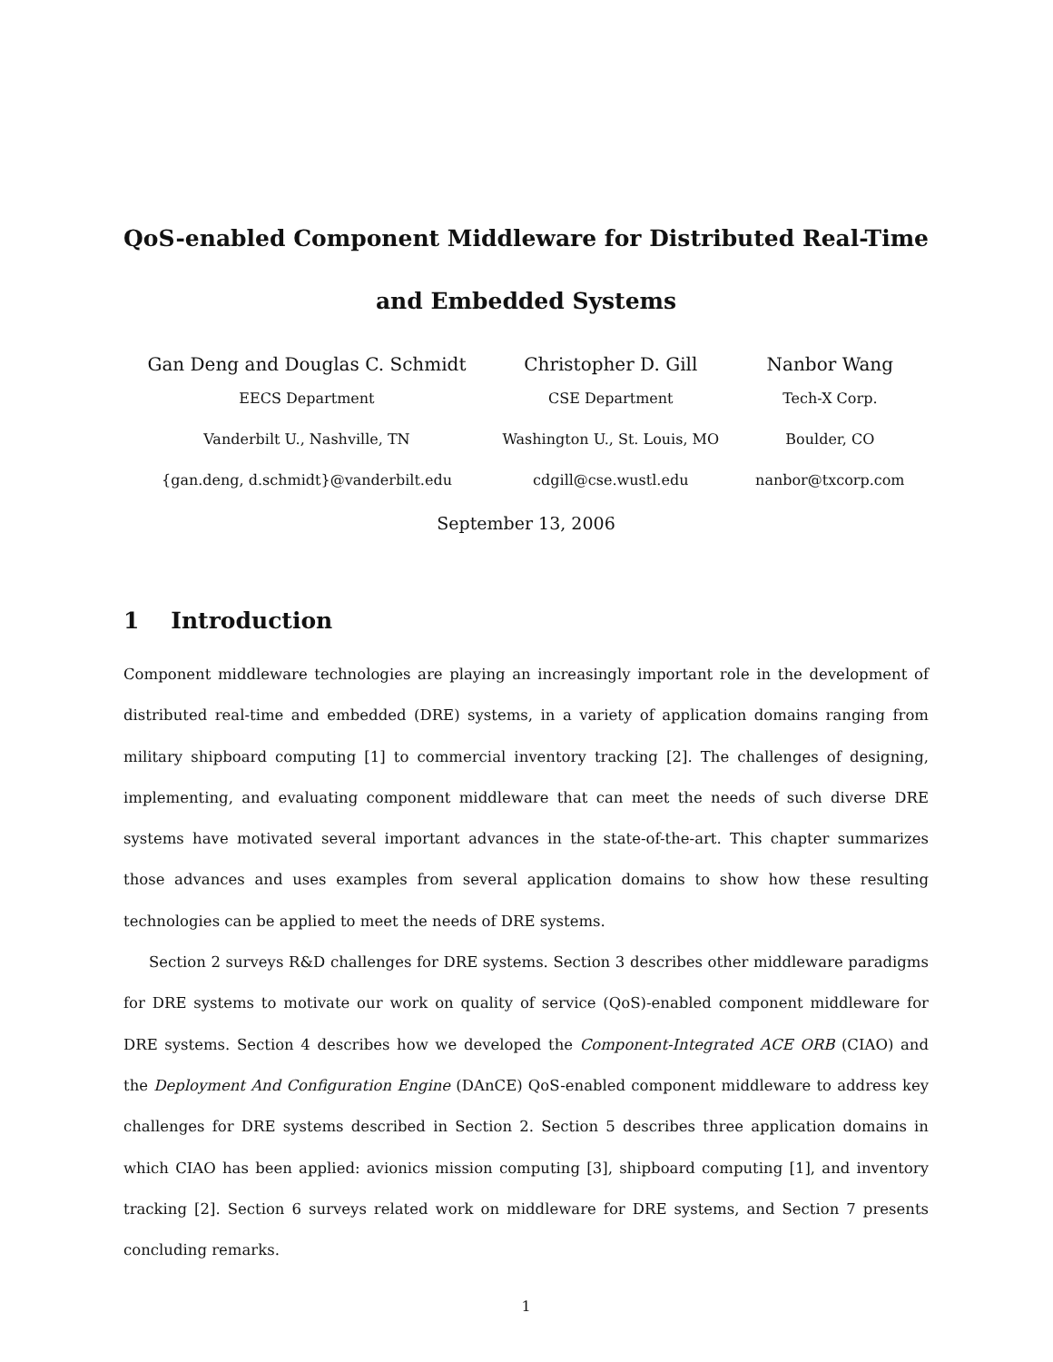QoS-enabled Component Middleware for Distributed Real-Time
and Embedded Systems
Gan Deng and Douglas C. Schmidt
EECS Department
Vanderbilt U., Nashville, TN
{gan.deng, d.schmidt}@vanderbilt.edu
Christopher D. Gill
CSE Department
Washington U., St. Louis, MO
cdgill@cse.wustl.edu
Nanbor Wang
Tech-X Corp.
Boulder, CO
nanbor@txcorp.com
September 13, 2006
1 Introduction
Component middleware technologies are playing an increasingly important role in the development of distributed real-time and embedded (DRE) systems, in a variety of application domains ranging from military shipboard computing [1] to commercial inventory tracking [2]. The challenges of designing, implementing, and evaluating component middleware that can meet the needs of such diverse DRE systems have motivated several important advances in the state-of-the-art. This chapter summarizes those advances and uses examples from several application domains to show how these resulting technologies can be applied to meet the needs of DRE systems.
Section 2 surveys R&D challenges for DRE systems. Section 3 describes other middleware paradigms for DRE systems to motivate our work on quality of service (QoS)-enabled component middleware for DRE systems. Section 4 describes how we developed the Component-Integrated ACE ORB (CIAO) and the Deployment And Configuration Engine (DAnCE) QoS-enabled component middleware to address key challenges for DRE systems described in Section 2. Section 5 describes three application domains in which CIAO has been applied: avionics mission computing [3], shipboard computing [1], and inventory tracking [2]. Section 6 surveys related work on middleware for DRE systems, and Section 7 presents concluding remarks.
1